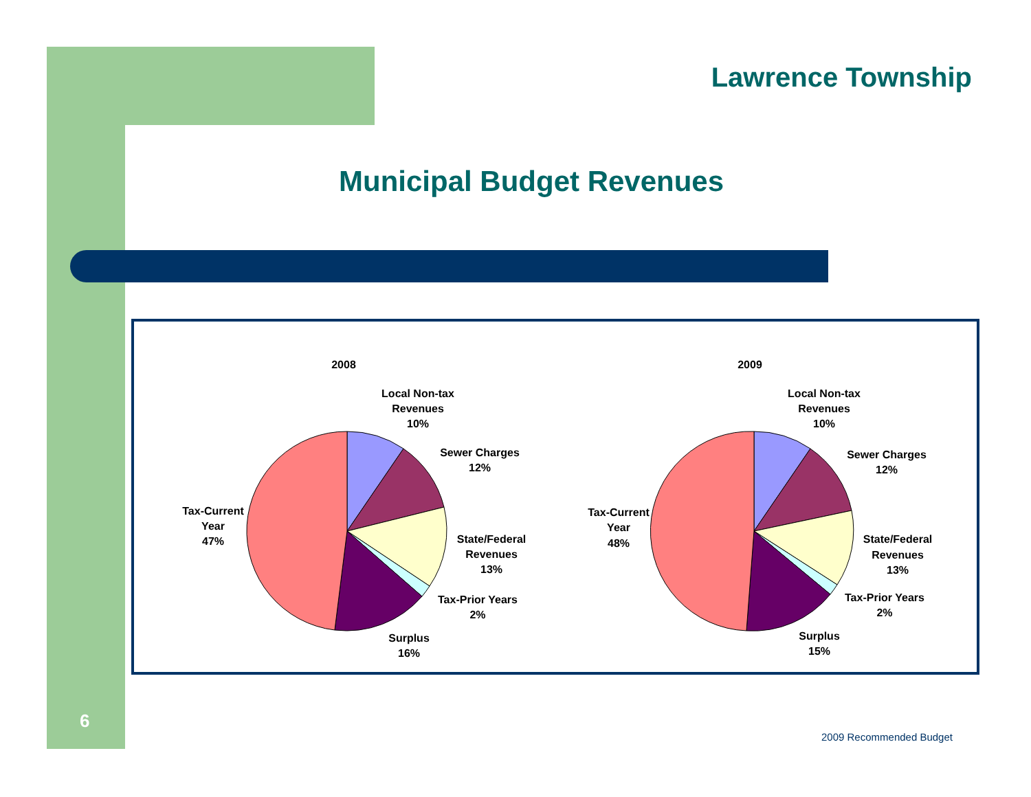Lawrence Township
Municipal Budget Revenues
2008
Local Non-tax
Revenues
10%
Sewer Charges
12%
State/Federal
Revenues
13%
Tax-Prior Years
2%
Surplus
16%
Tax-Current
Year
47%
2009
Local Non-tax
Revenues
10%
Sewer Charges
12%
State/Federal
Revenues
13%
Tax-Prior Years
2%
Surplus
15%
Tax-Current
Year
48%
6
2009 Recommended Budget